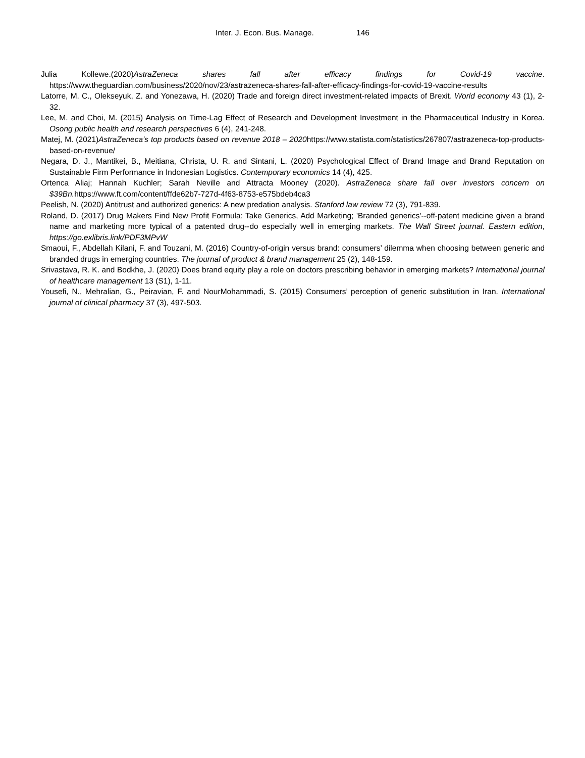Inter. J. Econ. Bus. Manage. 146
Julia Kollewe.(2020)AstraZeneca shares fall after efficacy findings for Covid-19 vaccine. https://www.theguardian.com/business/2020/nov/23/astrazeneca-shares-fall-after-efficacy-findings-for-covid-19-vaccine-results
Latorre, M. C., Olekseyuk, Z. and Yonezawa, H. (2020) Trade and foreign direct investment-related impacts of Brexit. World economy 43 (1), 2-32.
Lee, M. and Choi, M. (2015) Analysis on Time-Lag Effect of Research and Development Investment in the Pharmaceutical Industry in Korea. Osong public health and research perspectives 6 (4), 241-248.
Matej, M. (2021)AstraZeneca’s top products based on revenue 2018 – 2020 https://www.statista.com/statistics/267807/astrazeneca-top-products-based-on-revenue/
Negara, D. J., Mantikei, B., Meitiana, Christa, U. R. and Sintani, L. (2020) Psychological Effect of Brand Image and Brand Reputation on Sustainable Firm Performance in Indonesian Logistics. Contemporary economics 14 (4), 425.
Ortenca Aliaj; Hannah Kuchler; Sarah Neville and Attracta Mooney (2020). AstraZeneca share fall over investors concern on $39Bn. https://www.ft.com/content/ffde62b7-727d-4f63-8753-e575bdeb4ca3
Peelish, N. (2020) Antitrust and authorized generics: A new predation analysis. Stanford law review 72 (3), 791-839.
Roland, D. (2017) Drug Makers Find New Profit Formula: Take Generics, Add Marketing; 'Branded generics'--off-patent medicine given a brand name and marketing more typical of a patented drug--do especially well in emerging markets. The Wall Street journal. Eastern edition, https://go.exlibris.link/PDF3MPvW
Smaoui, F., Abdellah Kilani, F. and Touzani, M. (2016) Country-of-origin versus brand: consumers’ dilemma when choosing between generic and branded drugs in emerging countries. The journal of product & brand management 25 (2), 148-159.
Srivastava, R. K. and Bodkhe, J. (2020) Does brand equity play a role on doctors prescribing behavior in emerging markets? International journal of healthcare management 13 (S1), 1-11.
Yousefi, N., Mehralian, G., Peiravian, F. and NourMohammadi, S. (2015) Consumers’ perception of generic substitution in Iran. International journal of clinical pharmacy 37 (3), 497-503.